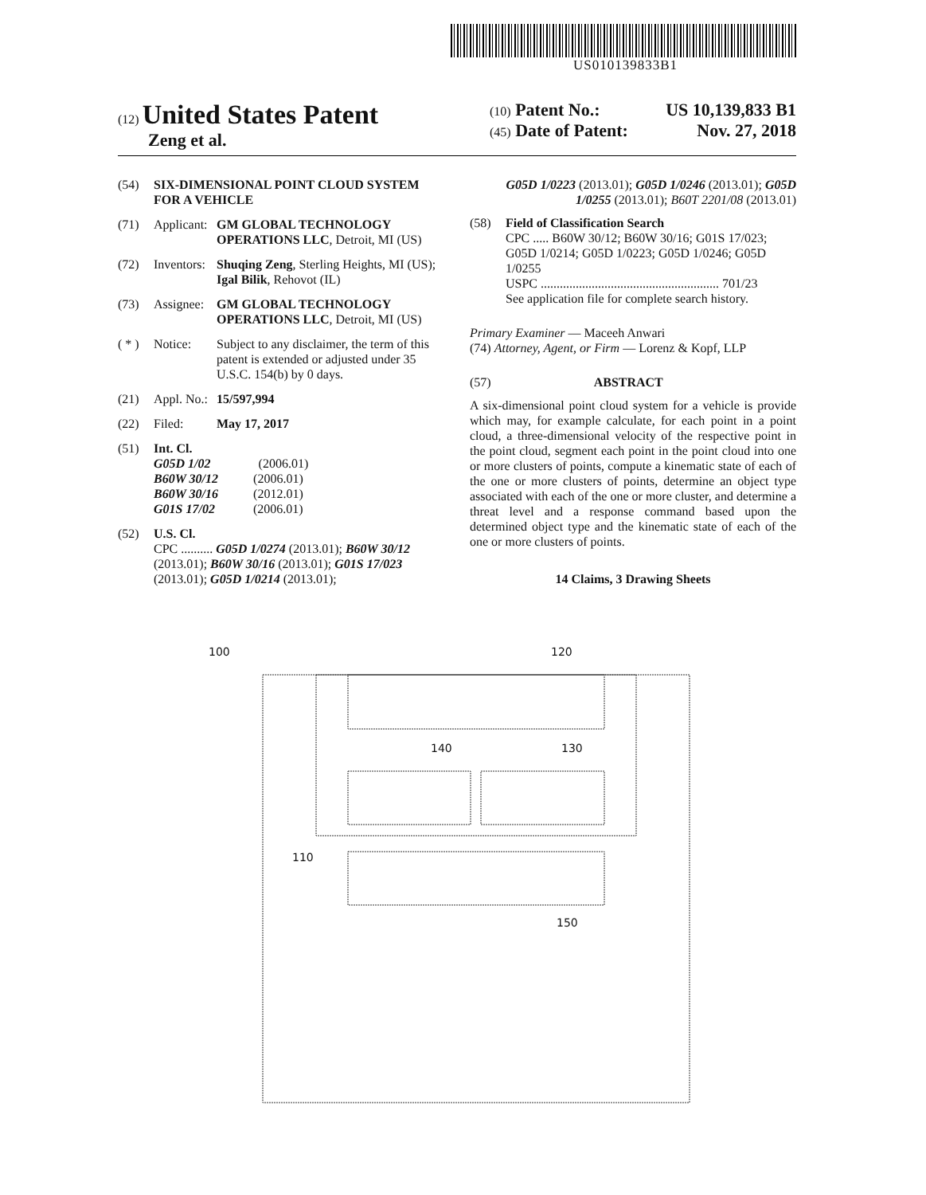US010139833B1
(12) United States Patent
Zeng et al.
(10) Patent No.: US 10,139,833 B1
(45) Date of Patent: Nov. 27, 2018
(54) SIX-DIMENSIONAL POINT CLOUD SYSTEM FOR A VEHICLE
(71) Applicant: GM GLOBAL TECHNOLOGY OPERATIONS LLC, Detroit, MI (US)
(72) Inventors: Shuqing Zeng, Sterling Heights, MI (US); Igal Bilik, Rehovot (IL)
(73) Assignee: GM GLOBAL TECHNOLOGY OPERATIONS LLC, Detroit, MI (US)
( * ) Notice: Subject to any disclaimer, the term of this patent is extended or adjusted under 35 U.S.C. 154(b) by 0 days.
(21) Appl. No.: 15/597,994
(22) Filed: May 17, 2017
(51) Int. Cl.
G05D 1/02 (2006.01)
B60W 30/12 (2006.01)
B60W 30/16 (2012.01)
G01S 17/02 (2006.01)
(52) U.S. Cl.
CPC .......... G05D 1/0274 (2013.01); B60W 30/12 (2013.01); B60W 30/16 (2013.01); G01S 17/023 (2013.01); G05D 1/0214 (2013.01);
G05D 1/0223 (2013.01); G05D 1/0246 (2013.01); G05D 1/0255 (2013.01); B60T 2201/08 (2013.01)
(58) Field of Classification Search
CPC ..... B60W 30/12; B60W 30/16; G01S 17/023; G05D 1/0214; G05D 1/0223; G05D 1/0246; G05D 1/0255
USPC ........................................................ 701/23
See application file for complete search history.
Primary Examiner — Maceeh Anwari
(74) Attorney, Agent, or Firm — Lorenz & Kopf, LLP
(57) ABSTRACT
A six-dimensional point cloud system for a vehicle is provide which may, for example calculate, for each point in a point cloud, a three-dimensional velocity of the respective point in the point cloud, segment each point in the point cloud into one or more clusters of points, compute a kinematic state of each of the one or more clusters of points, determine an object type associated with each of the one or more cluster, and determine a threat level and a response command based upon the determined object type and the kinematic state of each of the one or more clusters of points.
14 Claims, 3 Drawing Sheets
100 120
140 130
110
150